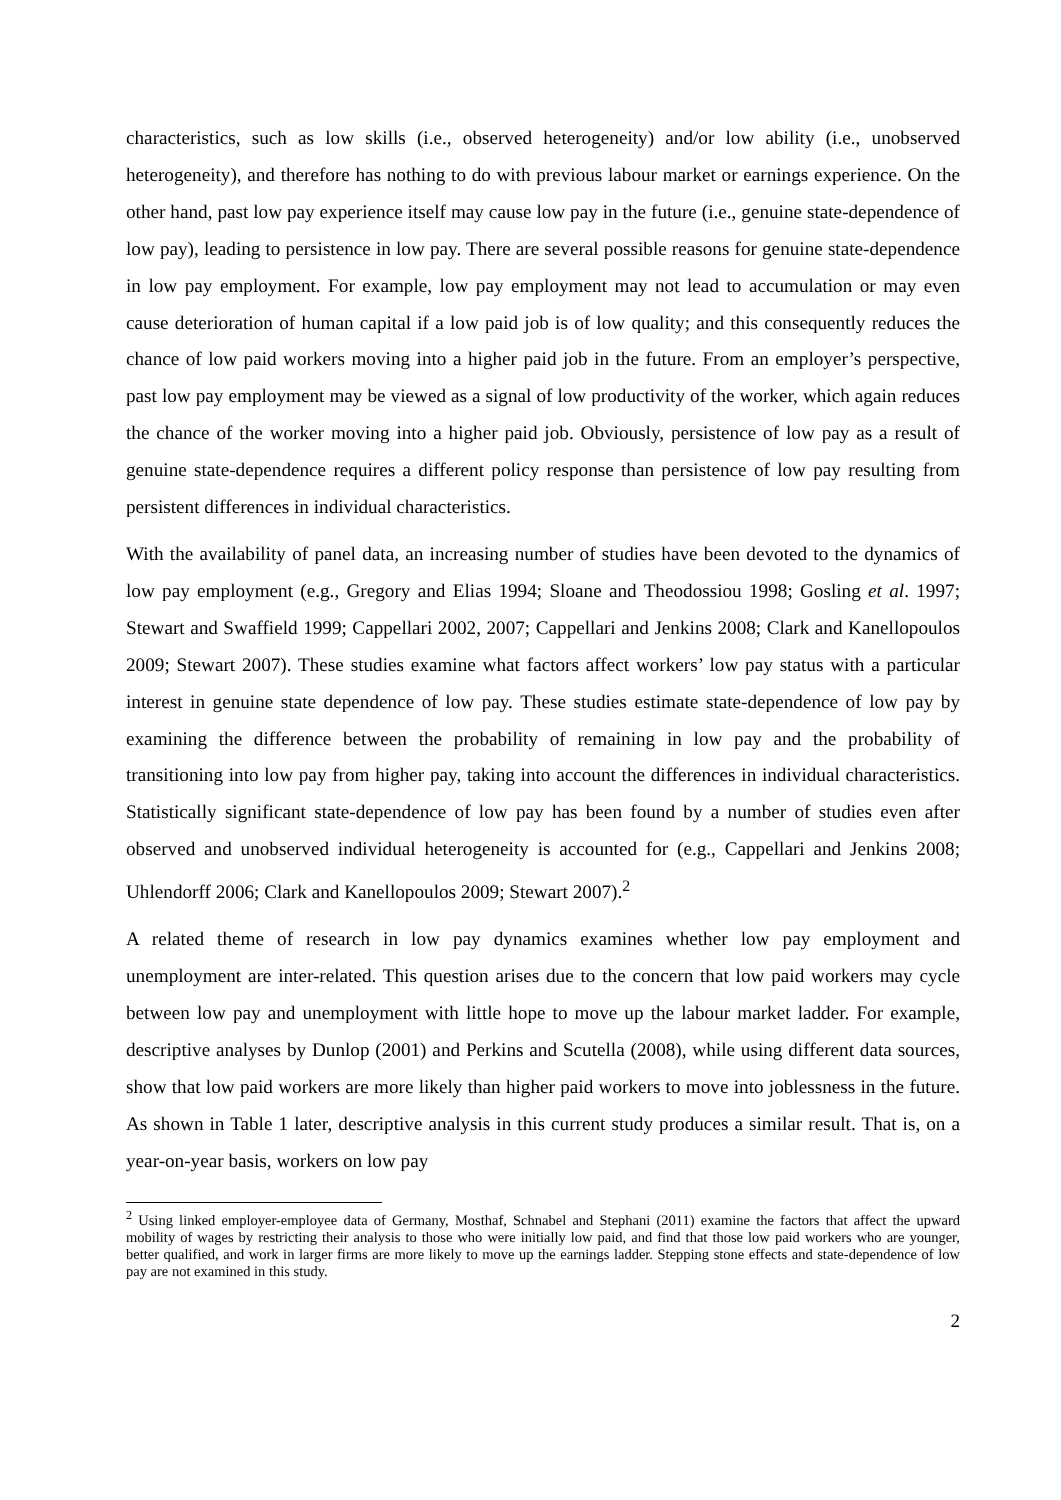characteristics, such as low skills (i.e., observed heterogeneity) and/or low ability (i.e., unobserved heterogeneity), and therefore has nothing to do with previous labour market or earnings experience. On the other hand, past low pay experience itself may cause low pay in the future (i.e., genuine state-dependence of low pay), leading to persistence in low pay. There are several possible reasons for genuine state-dependence in low pay employment. For example, low pay employment may not lead to accumulation or may even cause deterioration of human capital if a low paid job is of low quality; and this consequently reduces the chance of low paid workers moving into a higher paid job in the future. From an employer’s perspective, past low pay employment may be viewed as a signal of low productivity of the worker, which again reduces the chance of the worker moving into a higher paid job. Obviously, persistence of low pay as a result of genuine state-dependence requires a different policy response than persistence of low pay resulting from persistent differences in individual characteristics.
With the availability of panel data, an increasing number of studies have been devoted to the dynamics of low pay employment (e.g., Gregory and Elias 1994; Sloane and Theodossiou 1998; Gosling et al. 1997; Stewart and Swaffield 1999; Cappellari 2002, 2007; Cappellari and Jenkins 2008; Clark and Kanellopoulos 2009; Stewart 2007). These studies examine what factors affect workers’ low pay status with a particular interest in genuine state dependence of low pay. These studies estimate state-dependence of low pay by examining the difference between the probability of remaining in low pay and the probability of transitioning into low pay from higher pay, taking into account the differences in individual characteristics. Statistically significant state-dependence of low pay has been found by a number of studies even after observed and unobserved individual heterogeneity is accounted for (e.g., Cappellari and Jenkins 2008; Uhlendorff 2006; Clark and Kanellopoulos 2009; Stewart 2007).<sup>2</sup>
A related theme of research in low pay dynamics examines whether low pay employment and unemployment are inter-related. This question arises due to the concern that low paid workers may cycle between low pay and unemployment with little hope to move up the labour market ladder. For example, descriptive analyses by Dunlop (2001) and Perkins and Scutella (2008), while using different data sources, show that low paid workers are more likely than higher paid workers to move into joblessness in the future. As shown in Table 1 later, descriptive analysis in this current study produces a similar result. That is, on a year-on-year basis, workers on low pay
<sup>2</sup> Using linked employer-employee data of Germany, Mosthaf, Schnabel and Stephani (2011) examine the factors that affect the upward mobility of wages by restricting their analysis to those who were initially low paid, and find that those low paid workers who are younger, better qualified, and work in larger firms are more likely to move up the earnings ladder. Stepping stone effects and state-dependence of low pay are not examined in this study.
2